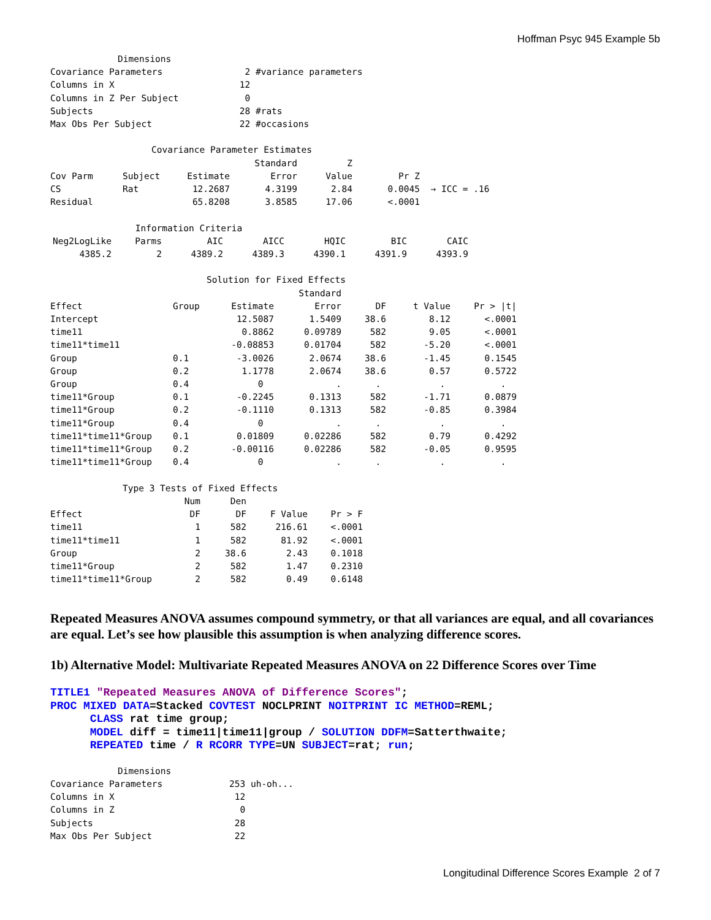Hoffman Psyc 945 Example 5b
| Dimensions | |
| --- | --- |
| Covariance Parameters | 2 #variance parameters |
| Columns in X | 12 |
| Columns in Z Per Subject | 0 |
| Subjects | 28 #rats |
| Max Obs Per Subject | 22 #occasions |
| Covariance Parameter Estimates | | | | | | |
| --- | --- | --- | --- | --- | --- | --- |
| | | | Standard | Z | | |
| Cov Parm | Subject | Estimate | Error | Value | Pr Z | |
| CS | Rat | 12.2687 | 4.3199 | 2.84 | 0.0045 | → ICC = .16 |
| Residual | | 65.8208 | 3.8585 | 17.06 | <.0001 | |
| Information Criteria | | | | | | |
| --- | --- | --- | --- | --- | --- | --- |
| Neg2LogLike | Parms | AIC | AICC | HQIC | BIC | CAIC |
| 4385.2 | 2 | 4389.2 | 4389.3 | 4390.1 | 4391.9 | 4393.9 |
| Solution for Fixed Effects | | | | | | |
| --- | --- | --- | --- | --- | --- | --- |
| | | | Standard | | | |
| Effect | Group | Estimate | Error | DF | t Value | Pr > /t/ |
| Intercept | | 12.5087 | 1.5409 | 38.6 | 8.12 | <.0001 |
| time11 | | 0.8862 | 0.09789 | 582 | 9.05 | <.0001 |
| time11*time11 | | -0.08853 | 0.01704 | 582 | -5.20 | <.0001 |
| Group | 0.1 | -3.0026 | 2.0674 | 38.6 | -1.45 | 0.1545 |
| Group | 0.2 | 1.1778 | 2.0674 | 38.6 | 0.57 | 0.5722 |
| Group | 0.4 | 0 | . | . | . | . |
| time11*Group | 0.1 | -0.2245 | 0.1313 | 582 | -1.71 | 0.0879 |
| time11*Group | 0.2 | -0.1110 | 0.1313 | 582 | -0.85 | 0.3984 |
| time11*Group | 0.4 | 0 | . | . | . | . |
| time11*time11*Group | 0.1 | 0.01809 | 0.02286 | 582 | 0.79 | 0.4292 |
| time11*time11*Group | 0.2 | -0.00116 | 0.02286 | 582 | -0.05 | 0.9595 |
| time11*time11*Group | 0.4 | 0 | . | . | . | . |
| Type 3 Tests of Fixed Effects | | | | |
| --- | --- | --- | --- | --- |
| | Num | Den | | |
| Effect | DF | DF | F Value | Pr > F |
| time11 | 1 | 582 | 216.61 | <.0001 |
| time11*time11 | 1 | 582 | 81.92 | <.0001 |
| Group | 2 | 38.6 | 2.43 | 0.1018 |
| time11*Group | 2 | 582 | 1.47 | 0.2310 |
| time11*time11*Group | 2 | 582 | 0.49 | 0.6148 |
Repeated Measures ANOVA assumes compound symmetry, or that all variances are equal, and all covariances are equal. Let’s see how plausible this assumption is when analyzing difference scores.
1b) Alternative Model: Multivariate Repeated Measures ANOVA on 22 Difference Scores over Time
TITLE1 "Repeated Measures ANOVA of Difference Scores"; PROC MIXED DATA=Stacked COVTEST NOCLPRINT NOITPRINT IC METHOD=REML; CLASS rat time group; MODEL diff = time11|time11|group / SOLUTION DDFM=Satterthwaite; REPEATED time / R RCORR TYPE=UN SUBJECT=rat; run;
| Dimensions | |
| --- | --- |
| Covariance Parameters | 253 uh-oh... |
| Columns in X | 12 |
| Columns in Z | 0 |
| Subjects | 28 |
| Max Obs Per Subject | 22 |
Longitudinal Difference Scores Example 2 of 7